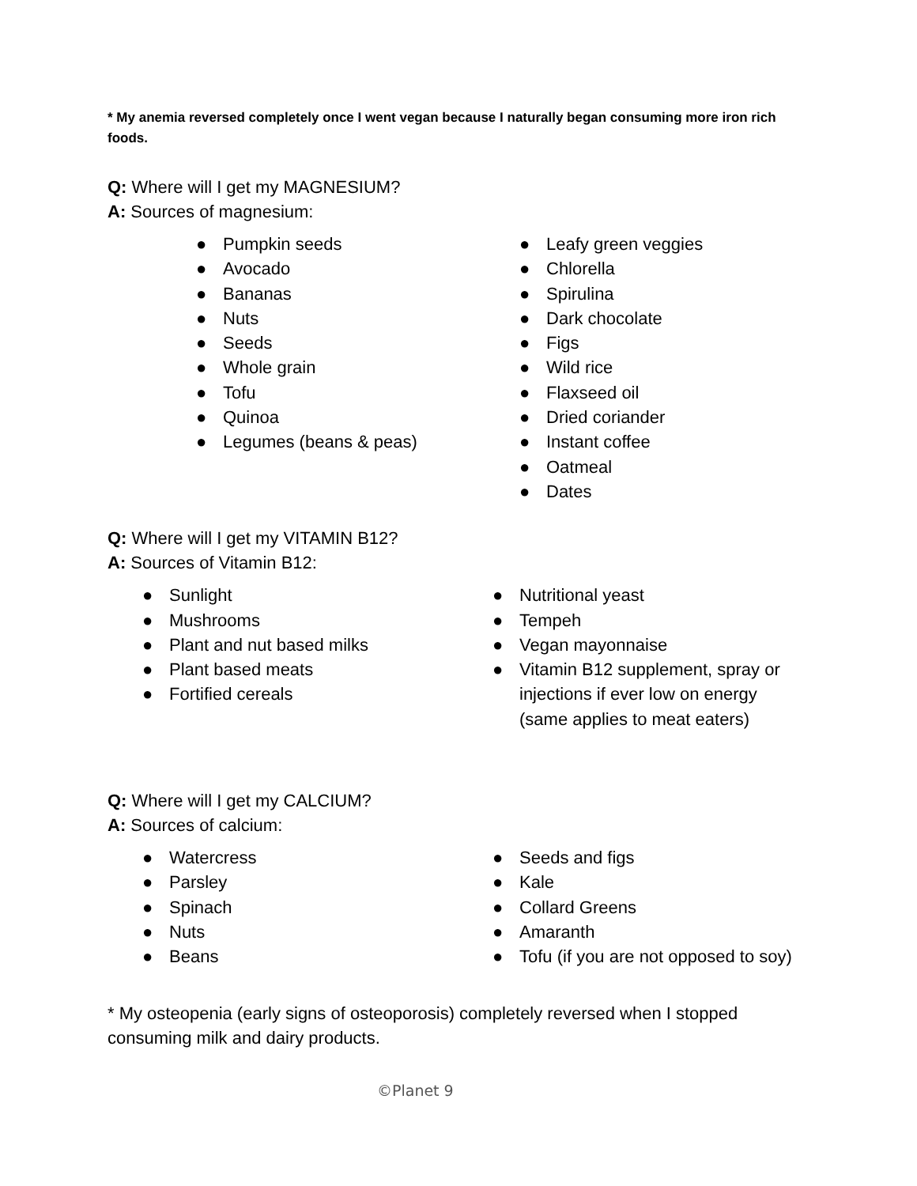* My anemia reversed completely once I went vegan because I naturally began consuming more iron rich foods.
Q: Where will I get my MAGNESIUM?
A: Sources of magnesium:
● Pumpkin seeds
● Avocado
● Bananas
● Nuts
● Seeds
● Whole grain
● Tofu
● Quinoa
● Legumes (beans & peas)
● Leafy green veggies
● Chlorella
● Spirulina
● Dark chocolate
● Figs
● Wild rice
● Flaxseed oil
● Dried coriander
● Instant coffee
● Oatmeal
● Dates
Q: Where will I get my VITAMIN B12?
A: Sources of Vitamin B12:
● Sunlight
● Mushrooms
● Plant and nut based milks
● Plant based meats
● Fortified cereals
● Nutritional yeast
● Tempeh
● Vegan mayonnaise
● Vitamin B12 supplement, spray or injections if ever low on energy (same applies to meat eaters)
Q: Where will I get my CALCIUM?
A: Sources of calcium:
● Watercress
● Parsley
● Spinach
● Nuts
● Beans
● Seeds and figs
● Kale
● Collard Greens
● Amaranth
● Tofu (if you are not opposed to soy)
* My osteopenia (early signs of osteoporosis) completely reversed when I stopped consuming milk and dairy products.
©Planet 9